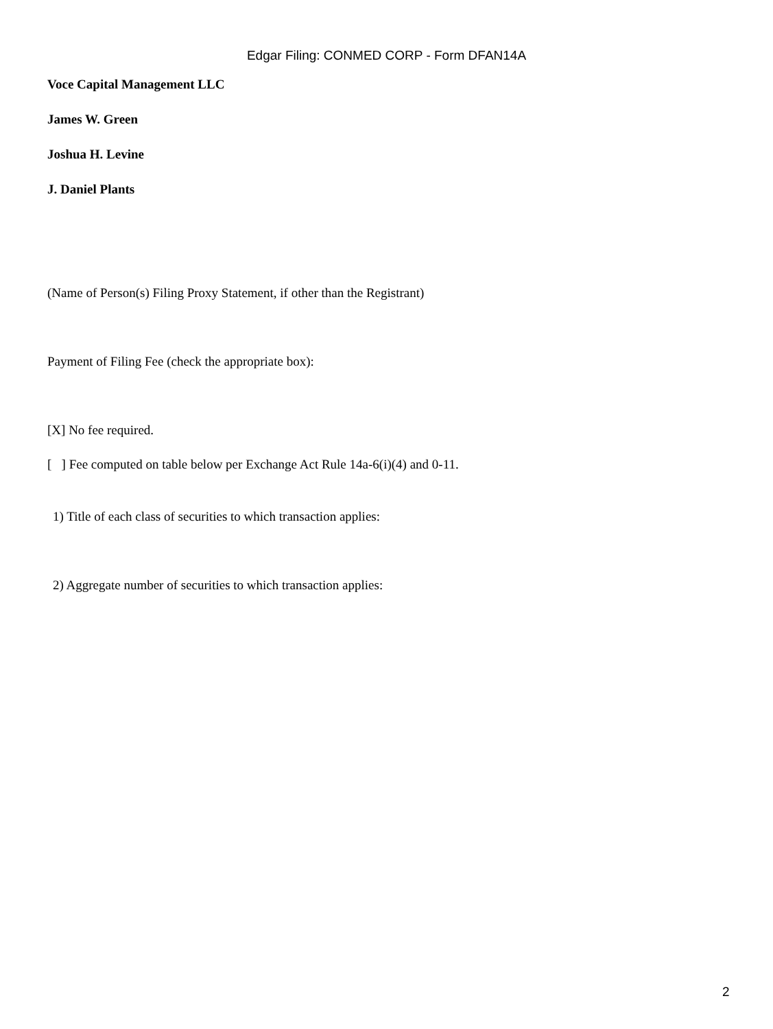Edgar Filing: CONMED CORP - Form DFAN14A
Voce Capital Management LLC
James W. Green
Joshua H. Levine
J. Daniel Plants
(Name of Person(s) Filing Proxy Statement, if other than the Registrant)
Payment of Filing Fee (check the appropriate box):
[X] No fee required.
[ ] Fee computed on table below per Exchange Act Rule 14a-6(i)(4) and 0-11.
1) Title of each class of securities to which transaction applies:
2) Aggregate number of securities to which transaction applies:
2